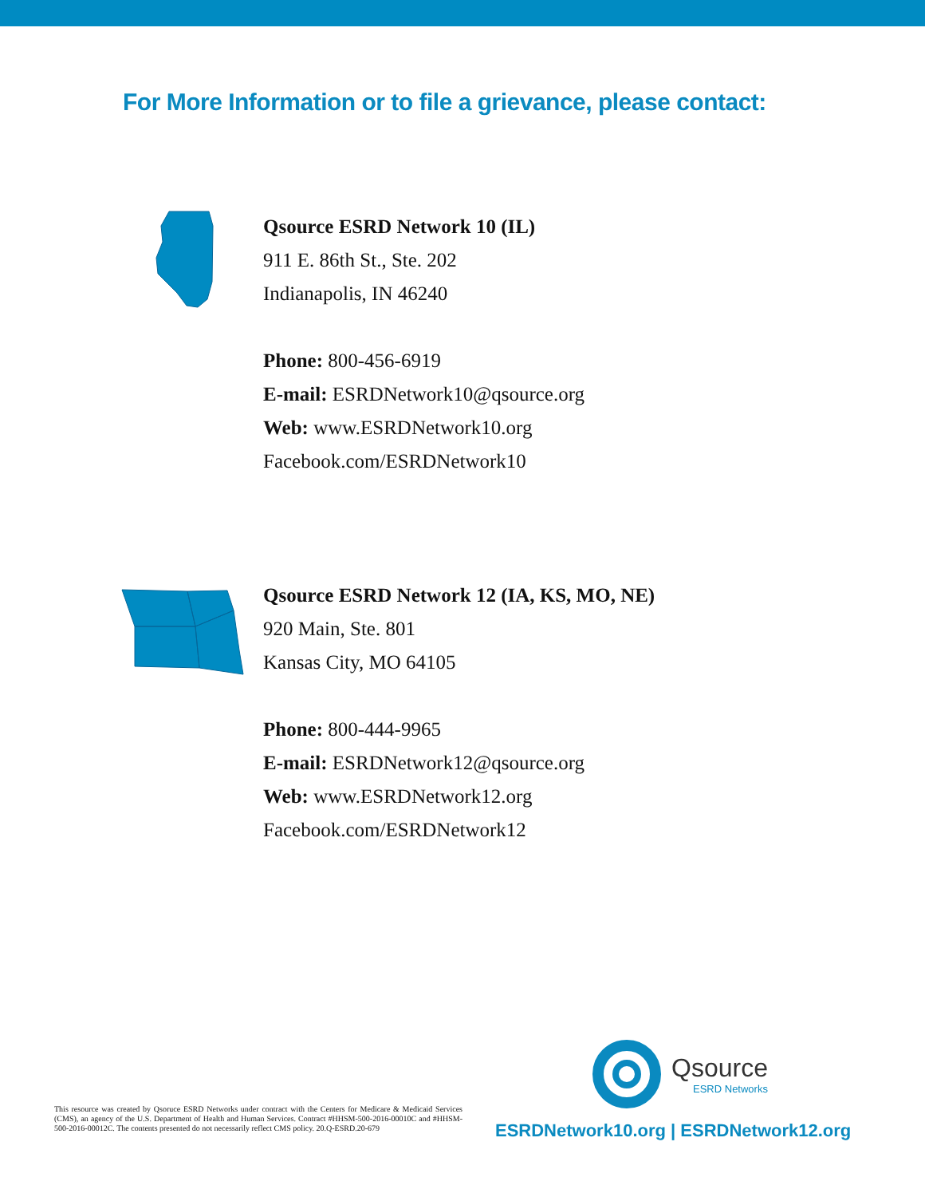For More Information or to file a grievance, please contact:
Qsource ESRD Network 10 (IL)
911 E. 86th St., Ste. 202
Indianapolis, IN 46240
Phone: 800-456-6919
E-mail: ESRDNetwork10@qsource.org
Web: www.ESRDNetwork10.org
Facebook.com/ESRDNetwork10
Qsource ESRD Network 12 (IA, KS, MO, NE)
920 Main, Ste. 801
Kansas City, MO 64105
Phone: 800-444-9965
E-mail: ESRDNetwork12@qsource.org
Web: www.ESRDNetwork12.org
Facebook.com/ESRDNetwork12
This resource was created by Qsoruce ESRD Networks under contract with the Centers for Medicare & Medicaid Services (CMS), an agency of the U.S. Department of Health and Human Services. Contract #HHSM-500-2016-00010C and #HHSM-500-2016-00012C. The contents presented do not necessarily reflect CMS policy. 20.Q-ESRD.20-679
Qsource
ESRD Networks
ESRDNetwork10.org | ESRDNetwork12.org